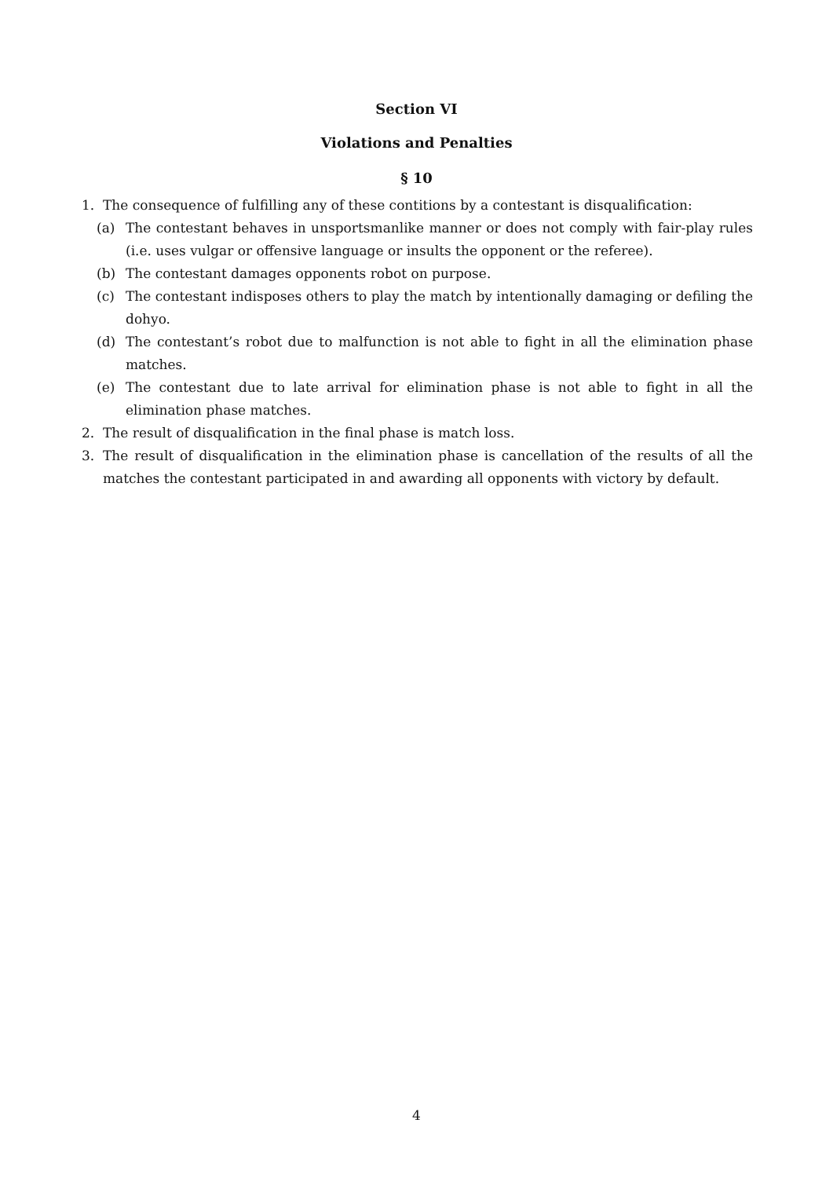Section VI
Violations and Penalties
§ 10
1. The consequence of fulfilling any of these contitions by a contestant is disqualification:
(a) The contestant behaves in unsportsmanlike manner or does not comply with fair-play rules (i.e. uses vulgar or offensive language or insults the opponent or the referee).
(b) The contestant damages opponents robot on purpose.
(c) The contestant indisposes others to play the match by intentionally damaging or defiling the dohyo.
(d) The contestant’s robot due to malfunction is not able to fight in all the elimination phase matches.
(e) The contestant due to late arrival for elimination phase is not able to fight in all the elimination phase matches.
2. The result of disqualification in the final phase is match loss.
3. The result of disqualification in the elimination phase is cancellation of the results of all the matches the contestant participated in and awarding all opponents with victory by default.
4